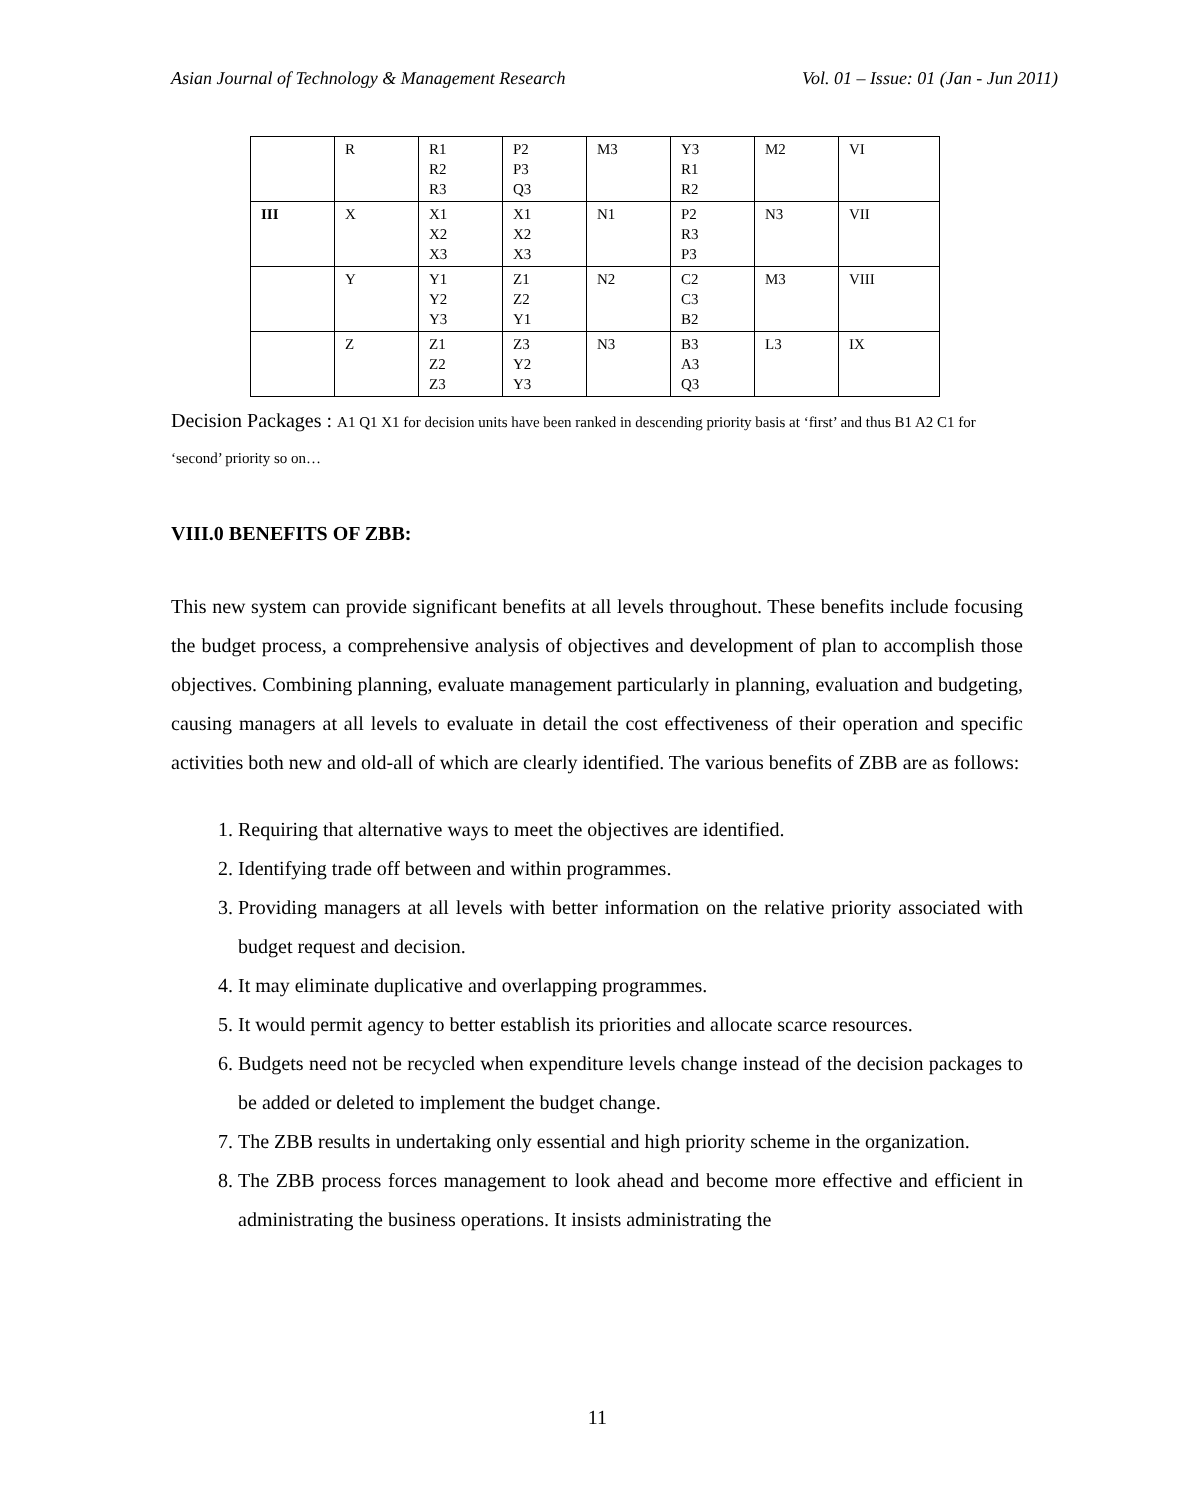Asian Journal of Technology & Management Research Vol. 01 – Issue: 01 (Jan - Jun 2011)
| | R | R1 R2 R3 | P2 P3 Q3 | M3 | Y3 R1 R2 | M2 | VI |
| III | X | X1 X2 X3 | X1 X2 X3 | N1 | P2 R3 P3 | N3 | VII |
| | Y | Y1 Y2 Y3 | Z1 Z2 Y1 | N2 | C2 C3 B2 | M3 | VIII |
| | Z | Z1 Z2 Z3 | Z3 Y2 Y3 | N3 | B3 A3 Q3 | L3 | IX |
Decision Packages : A1 Q1 X1 for decision units have been ranked in descending priority basis at ‘first’ and thus B1 A2 C1 for ‘second’ priority so on…
VIII.0 BENEFITS OF ZBB:
This new system can provide significant benefits at all levels throughout. These benefits include focusing the budget process, a comprehensive analysis of objectives and development of plan to accomplish those objectives. Combining planning, evaluate management particularly in planning, evaluation and budgeting, causing managers at all levels to evaluate in detail the cost effectiveness of their operation and specific activities both new and old-all of which are clearly identified. The various benefits of ZBB are as follows:
1. Requiring that alternative ways to meet the objectives are identified.
2. Identifying trade off between and within programmes.
3. Providing managers at all levels with better information on the relative priority associated with budget request and decision.
4. It may eliminate duplicative and overlapping programmes.
5. It would permit agency to better establish its priorities and allocate scarce resources.
6. Budgets need not be recycled when expenditure levels change instead of the decision packages to be added or deleted to implement the budget change.
7. The ZBB results in undertaking only essential and high priority scheme in the organization.
8. The ZBB process forces management to look ahead and become more effective and efficient in administrating the business operations. It insists administrating the
11